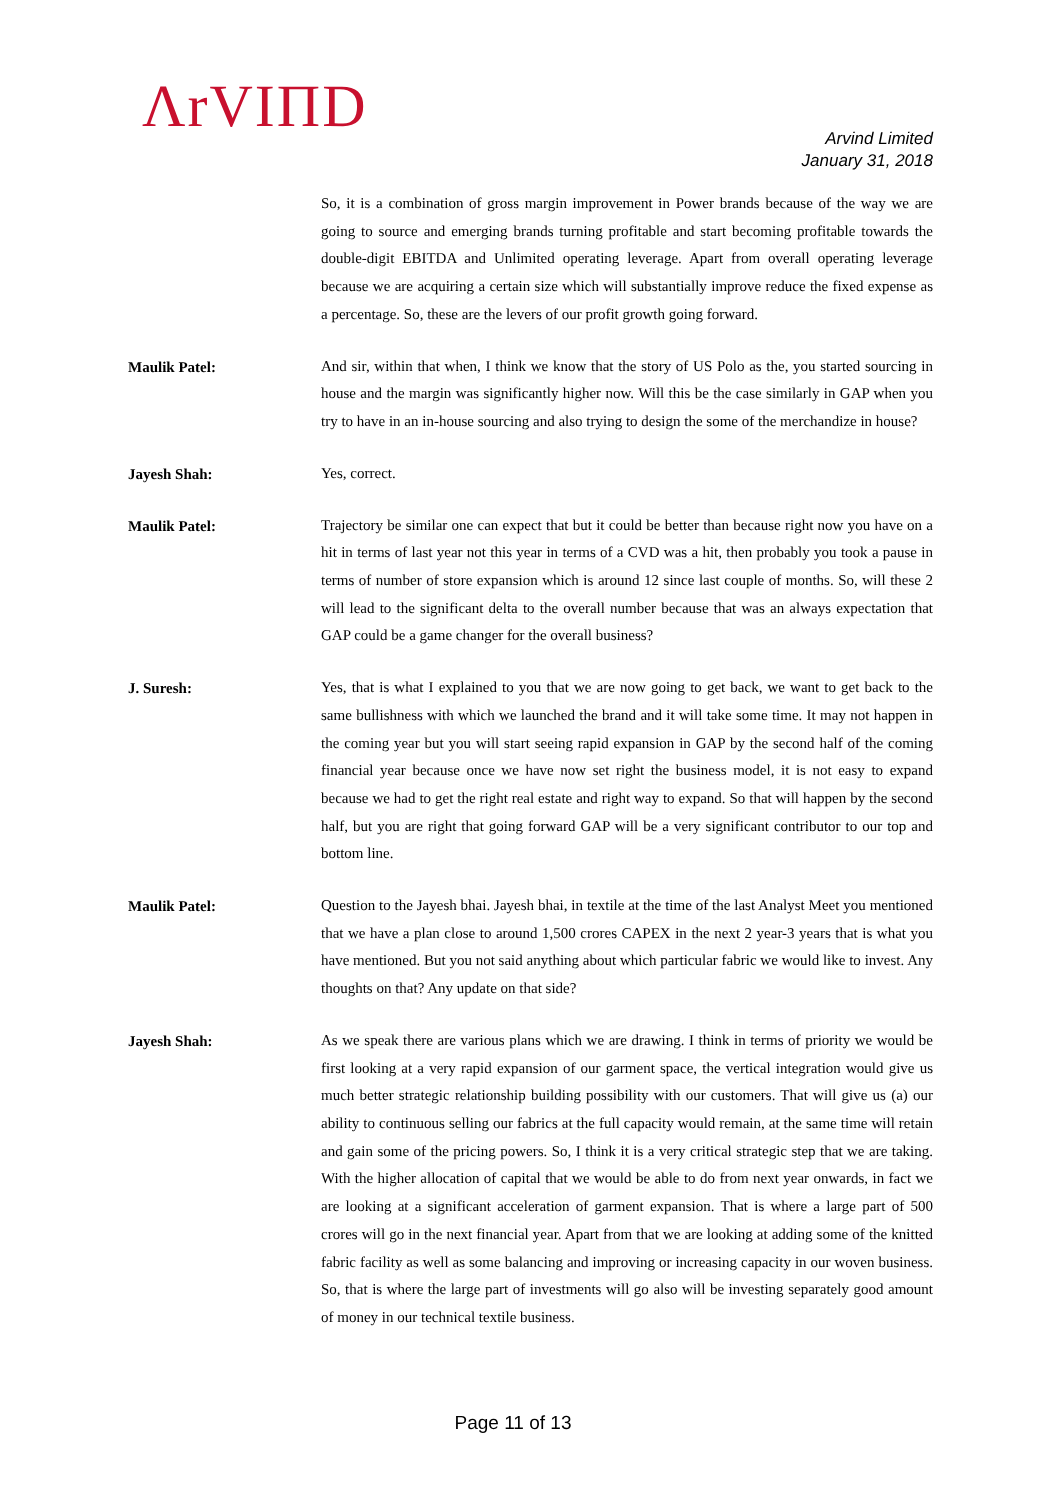ΛrVIΠD
Arvind Limited
January 31, 2018
So, it is a combination of gross margin improvement in Power brands because of the way we are going to source and emerging brands turning profitable and start becoming profitable towards the double-digit EBITDA and Unlimited operating leverage. Apart from overall operating leverage because we are acquiring a certain size which will substantially improve reduce the fixed expense as a percentage. So, these are the levers of our profit growth going forward.
Maulik Patel:
And sir, within that when, I think we know that the story of US Polo as the, you started sourcing in house and the margin was significantly higher now. Will this be the case similarly in GAP when you try to have in an in-house sourcing and also trying to design the some of the merchandize in house?
Jayesh Shah:
Yes, correct.
Maulik Patel:
Trajectory be similar one can expect that but it could be better than because right now you have on a hit in terms of last year not this year in terms of a CVD was a hit, then probably you took a pause in terms of number of store expansion which is around 12 since last couple of months. So, will these 2 will lead to the significant delta to the overall number because that was an always expectation that GAP could be a game changer for the overall business?
J. Suresh:
Yes, that is what I explained to you that we are now going to get back, we want to get back to the same bullishness with which we launched the brand and it will take some time. It may not happen in the coming year but you will start seeing rapid expansion in GAP by the second half of the coming financial year because once we have now set right the business model, it is not easy to expand because we had to get the right real estate and right way to expand. So that will happen by the second half, but you are right that going forward GAP will be a very significant contributor to our top and bottom line.
Maulik Patel:
Question to the Jayesh bhai. Jayesh bhai, in textile at the time of the last Analyst Meet you mentioned that we have a plan close to around 1,500 crores CAPEX in the next 2 year-3 years that is what you have mentioned. But you not said anything about which particular fabric we would like to invest. Any thoughts on that? Any update on that side?
Jayesh Shah:
As we speak there are various plans which we are drawing. I think in terms of priority we would be first looking at a very rapid expansion of our garment space, the vertical integration would give us much better strategic relationship building possibility with our customers. That will give us (a) our ability to continuous selling our fabrics at the full capacity would remain, at the same time will retain and gain some of the pricing powers. So, I think it is a very critical strategic step that we are taking. With the higher allocation of capital that we would be able to do from next year onwards, in fact we are looking at a significant acceleration of garment expansion. That is where a large part of 500 crores will go in the next financial year. Apart from that we are looking at adding some of the knitted fabric facility as well as some balancing and improving or increasing capacity in our woven business. So, that is where the large part of investments will go also will be investing separately good amount of money in our technical textile business.
Page 11 of 13